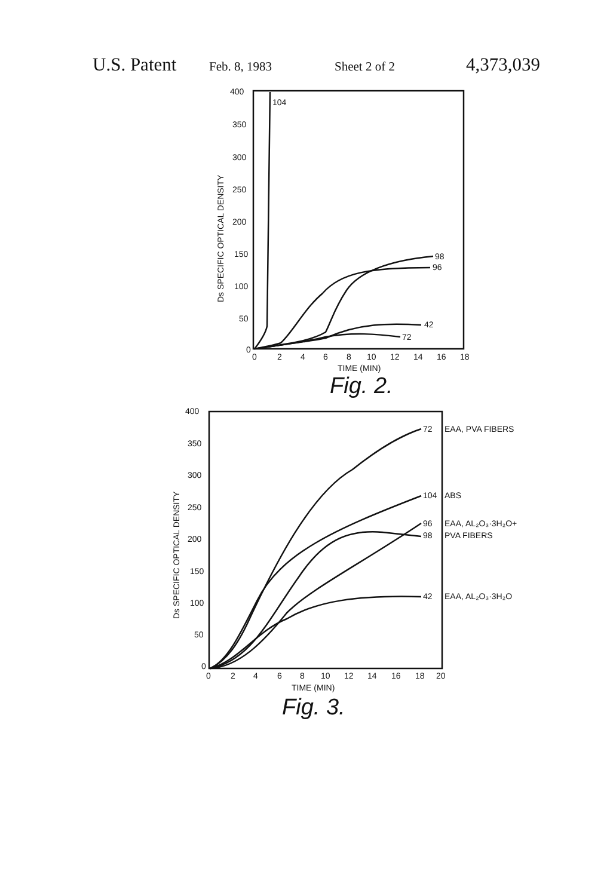U.S. Patent Feb. 8, 1983 Sheet 2 of 2 4,373,039
400
350
300
250
200
150
100
50
0
104
98
96
42
72
0
2
4
6
8
10
12
14
16
18
TIME (MIN)
Ds SPECIFIC OPTICAL DENSITY
400
350
300
250
200
150
100
50
0
72
EAA, PVA FIBERS
104
ABS
96
EAA, AL₂O₃·3H₂O+
98
PVA FIBERS
42
EAA, AL₂O₃·3H₂O
0
2
4
6
8
10
12
14
16
18
20
TIME (MIN)
Ds SPECIFIC OPTICAL DENSITY
Fig. 2.
Fig. 3.